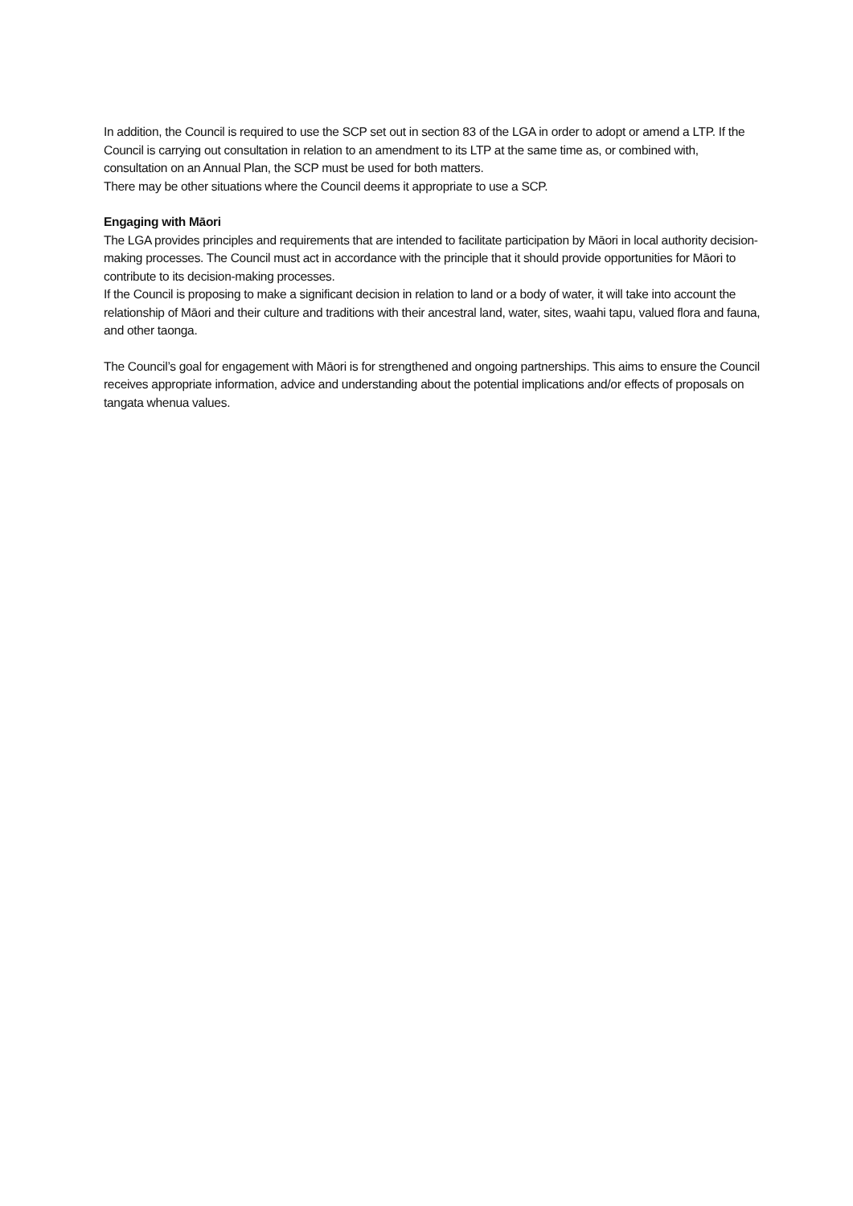In addition, the Council is required to use the SCP set out in section 83 of the LGA in order to adopt or amend a LTP. If the Council is carrying out consultation in relation to an amendment to its LTP at the same time as, or combined with, consultation on an Annual Plan, the SCP must be used for both matters.
There may be other situations where the Council deems it appropriate to use a SCP.
Engaging with Māori
The LGA provides principles and requirements that are intended to facilitate participation by Māori in local authority decision-making processes. The Council must act in accordance with the principle that it should provide opportunities for Māori to contribute to its decision-making processes.
If the Council is proposing to make a significant decision in relation to land or a body of water, it will take into account the relationship of Māori and their culture and traditions with their ancestral land, water, sites, waahi tapu, valued flora and fauna, and other taonga.
The Council’s goal for engagement with Māori is for strengthened and ongoing partnerships. This aims to ensure the Council receives appropriate information, advice and understanding about the potential implications and/or effects of proposals on tangata whenua values.